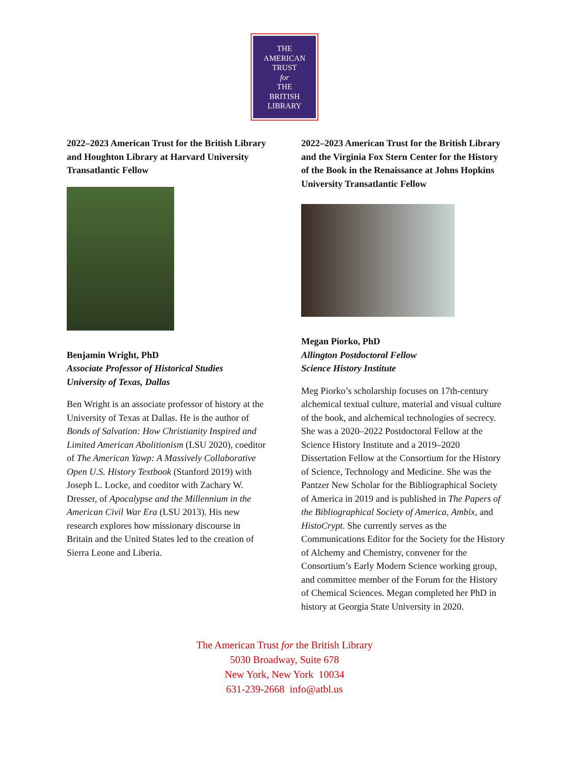THE
AMERICAN
TRUST
for
THE
BRITISH
LIBRARY
2022–2023 American Trust for the British Library and Houghton Library at Harvard University Transatlantic Fellow
Benjamin Wright, PhD
Associate Professor of Historical Studies
University of Texas, Dallas
Ben Wright is an associate professor of history at the University of Texas at Dallas. He is the author of Bonds of Salvation: How Christianity Inspired and Limited American Abolitionism (LSU 2020), coeditor of The American Yawp: A Massively Collaborative Open U.S. History Textbook (Stanford 2019) with Joseph L. Locke, and coeditor with Zachary W. Dresser, of Apocalypse and the Millennium in the American Civil War Era (LSU 2013). His new research explores how missionary discourse in Britain and the United States led to the creation of Sierra Leone and Liberia.
2022–2023 American Trust for the British Library and the Virginia Fox Stern Center for the History of the Book in the Renaissance at Johns Hopkins University Transatlantic Fellow
Megan Piorko, PhD
Allington Postdoctoral Fellow
Science History Institute
Meg Piorko’s scholarship focuses on 17th-century alchemical textual culture, material and visual culture of the book, and alchemical technologies of secrecy. She was a 2020–2022 Postdoctoral Fellow at the Science History Institute and a 2019–2020 Dissertation Fellow at the Consortium for the History of Science, Technology and Medicine. She was the Pantzer New Scholar for the Bibliographical Society of America in 2019 and is published in The Papers of the Bibliographical Society of America, Ambix, and HistoCrypt. She currently serves as the Communications Editor for the Society for the History of Alchemy and Chemistry, convener for the Consortium’s Early Modern Science working group, and committee member of the Forum for the History of Chemical Sciences. Megan completed her PhD in history at Georgia State University in 2020.
The American Trust for the British Library
5030 Broadway, Suite 678
New York, New York 10034
631-239-2668 info@atbl.us